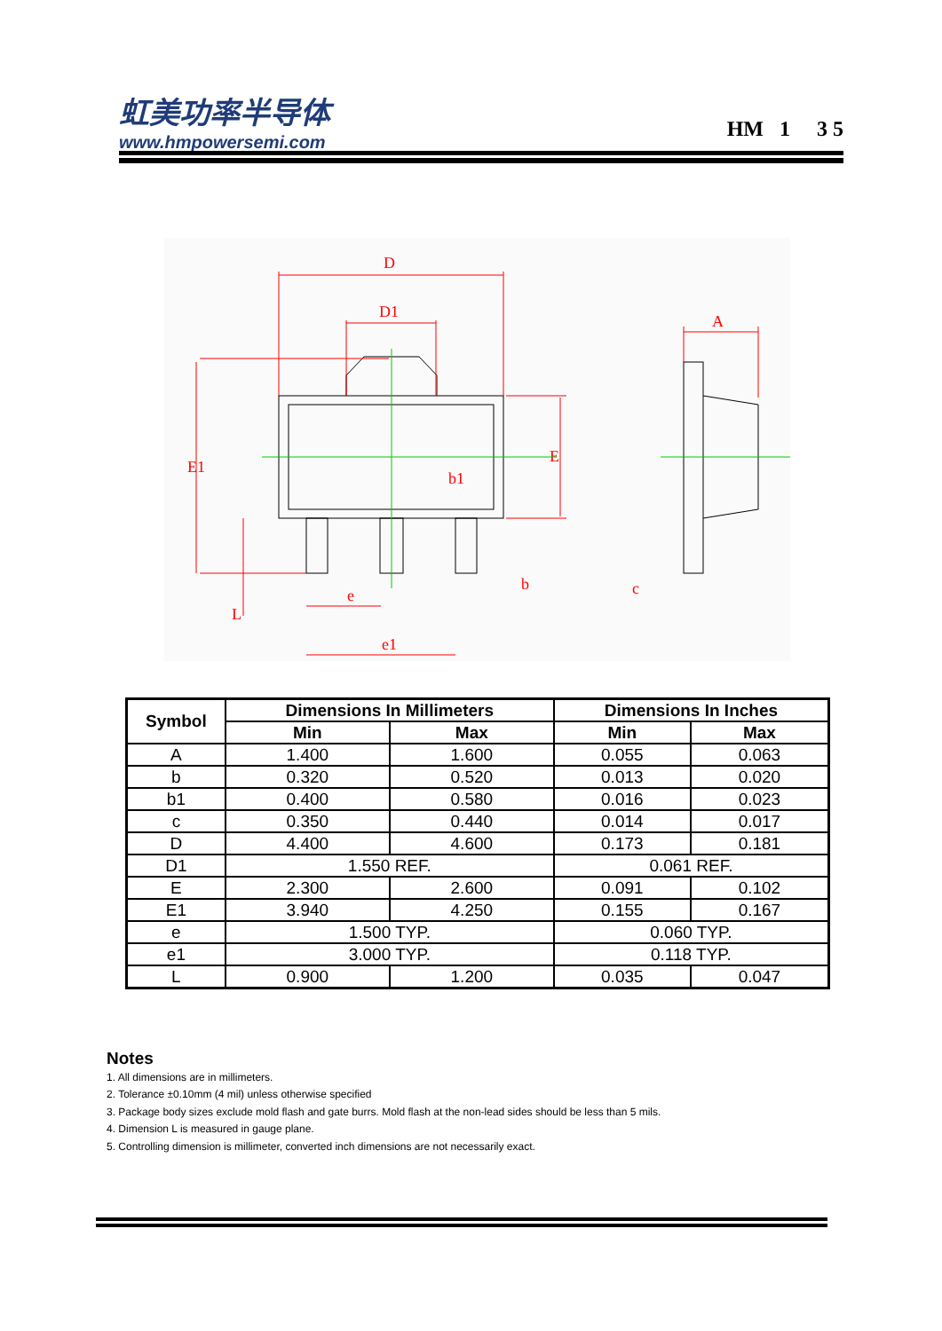虹美功率半导体
www.hmpowersemi.com
HM 1 3 5
D
D1
b1
e
e1
b
c
A
E1
E
L
| Symbol | Dimensions In Millimeters | | Dimensions In Inches | |
| --- | --- | --- | --- | --- |
| | Min | Max | Min | Max |
| A | 1.400 | 1.600 | 0.055 | 0.063 |
| b | 0.320 | 0.520 | 0.013 | 0.020 |
| b1 | 0.400 | 0.580 | 0.016 | 0.023 |
| c | 0.350 | 0.440 | 0.014 | 0.017 |
| D | 4.400 | 4.600 | 0.173 | 0.181 |
| D1 | 1.550 REF. | | 0.061 REF. | |
| E | 2.300 | 2.600 | 0.091 | 0.102 |
| E1 | 3.940 | 4.250 | 0.155 | 0.167 |
| e | 1.500 TYP. | | 0.060 TYP. | |
| e1 | 3.000 TYP. | | 0.118 TYP. | |
| L | 0.900 | 1.200 | 0.035 | 0.047 |
Notes
1. All dimensions are in millimeters.
2. Tolerance ±0.10mm (4 mil) unless otherwise specified
3. Package body sizes exclude mold flash and gate burrs. Mold flash at the non-lead sides should be less than 5 mils.
4. Dimension L is measured in gauge plane.
5. Controlling dimension is millimeter, converted inch dimensions are not necessarily exact.